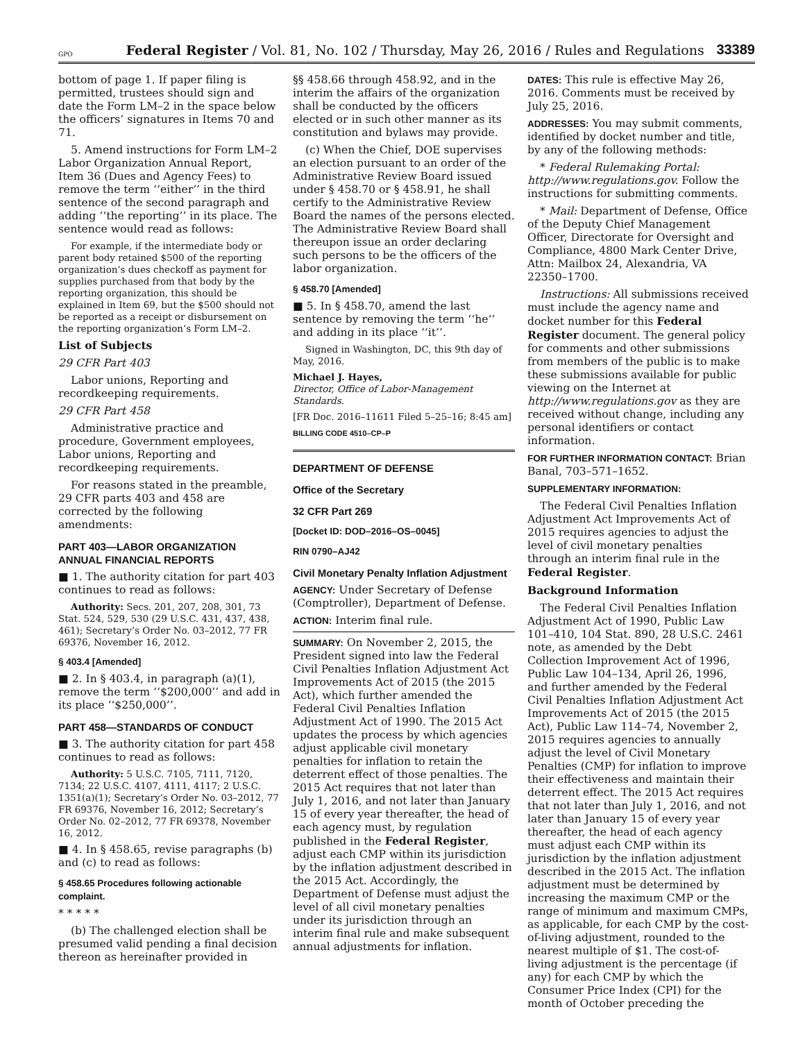GPO Federal Register / Vol. 81, No. 102 / Thursday, May 26, 2016 / Rules and Regulations 33389
bottom of page 1. If paper filing is permitted, trustees should sign and date the Form LM–2 in the space below the officers’ signatures in Items 70 and 71.
5. Amend instructions for Form LM–2 Labor Organization Annual Report, Item 36 (Dues and Agency Fees) to remove the term ‘‘either’’ in the third sentence of the second paragraph and adding ‘‘the reporting’’ in its place. The sentence would read as follows:
For example, if the intermediate body or parent body retained $500 of the reporting organization’s dues checkoff as payment for supplies purchased from that body by the reporting organization, this should be explained in Item 69, but the $500 should not be reported as a receipt or disbursement on the reporting organization’s Form LM–2.
List of Subjects
29 CFR Part 403
Labor unions, Reporting and recordkeeping requirements.
29 CFR Part 458
Administrative practice and procedure, Government employees, Labor unions, Reporting and recordkeeping requirements.
For reasons stated in the preamble, 29 CFR parts 403 and 458 are corrected by the following amendments:
PART 403—LABOR ORGANIZATION ANNUAL FINANCIAL REPORTS
■ 1. The authority citation for part 403 continues to read as follows:
Authority: Secs. 201, 207, 208, 301, 73 Stat. 524, 529, 530 (29 U.S.C. 431, 437, 438, 461); Secretary’s Order No. 03–2012, 77 FR 69376, November 16, 2012.
§ 403.4 [Amended]
■ 2. In § 403.4, in paragraph (a)(1), remove the term ‘‘$200,000’’ and add in its place ‘‘$250,000’’.
PART 458—STANDARDS OF CONDUCT
■ 3. The authority citation for part 458 continues to read as follows:
Authority: 5 U.S.C. 7105, 7111, 7120, 7134; 22 U.S.C. 4107, 4111, 4117; 2 U.S.C. 1351(a)(1); Secretary’s Order No. 03–2012, 77 FR 69376, November 16, 2012; Secretary’s Order No. 02–2012, 77 FR 69378, November 16, 2012.
■ 4. In § 458.65, revise paragraphs (b) and (c) to read as follows:
§ 458.65 Procedures following actionable complaint.
* * * * *
(b) The challenged election shall be presumed valid pending a final decision thereon as hereinafter provided in
§§ 458.66 through 458.92, and in the interim the affairs of the organization shall be conducted by the officers elected or in such other manner as its constitution and bylaws may provide.
(c) When the Chief, DOE supervises an election pursuant to an order of the Administrative Review Board issued under § 458.70 or § 458.91, he shall certify to the Administrative Review Board the names of the persons elected. The Administrative Review Board shall thereupon issue an order declaring such persons to be the officers of the labor organization.
§ 458.70 [Amended]
■ 5. In § 458.70, amend the last sentence by removing the term ‘‘he’’ and adding in its place ‘‘it’’.
Signed in Washington, DC, this 9th day of May, 2016.
Michael J. Hayes,
Director, Office of Labor-Management Standards.
[FR Doc. 2016–11611 Filed 5–25–16; 8:45 am]
BILLING CODE 4510–CP–P
DEPARTMENT OF DEFENSE
Office of the Secretary
32 CFR Part 269
[Docket ID: DOD–2016–OS–0045]
RIN 0790–AJ42
Civil Monetary Penalty Inflation Adjustment
AGENCY: Under Secretary of Defense (Comptroller), Department of Defense.
ACTION: Interim final rule.
SUMMARY: On November 2, 2015, the President signed into law the Federal Civil Penalties Inflation Adjustment Act Improvements Act of 2015 (the 2015 Act), which further amended the Federal Civil Penalties Inflation Adjustment Act of 1990. The 2015 Act updates the process by which agencies adjust applicable civil monetary penalties for inflation to retain the deterrent effect of those penalties. The 2015 Act requires that not later than July 1, 2016, and not later than January 15 of every year thereafter, the head of each agency must, by regulation published in the Federal Register, adjust each CMP within its jurisdiction by the inflation adjustment described in the 2015 Act. Accordingly, the Department of Defense must adjust the level of all civil monetary penalties under its jurisdiction through an interim final rule and make subsequent annual adjustments for inflation.
DATES: This rule is effective May 26, 2016. Comments must be received by July 25, 2016.
ADDRESSES: You may submit comments, identified by docket number and title, by any of the following methods:
* Federal Rulemaking Portal: http://www.regulations.gov. Follow the instructions for submitting comments.
* Mail: Department of Defense, Office of the Deputy Chief Management Officer, Directorate for Oversight and Compliance, 4800 Mark Center Drive, Attn: Mailbox 24, Alexandria, VA 22350–1700.
Instructions: All submissions received must include the agency name and docket number for this Federal Register document. The general policy for comments and other submissions from members of the public is to make these submissions available for public viewing on the Internet at http://www.regulations.gov as they are received without change, including any personal identifiers or contact information.
FOR FURTHER INFORMATION CONTACT: Brian Banal, 703–571–1652.
SUPPLEMENTARY INFORMATION:
The Federal Civil Penalties Inflation Adjustment Act Improvements Act of 2015 requires agencies to adjust the level of civil monetary penalties through an interim final rule in the Federal Register.
Background Information
The Federal Civil Penalties Inflation Adjustment Act of 1990, Public Law 101–410, 104 Stat. 890, 28 U.S.C. 2461 note, as amended by the Debt Collection Improvement Act of 1996, Public Law 104–134, April 26, 1996, and further amended by the Federal Civil Penalties Inflation Adjustment Act Improvements Act of 2015 (the 2015 Act), Public Law 114–74, November 2, 2015 requires agencies to annually adjust the level of Civil Monetary Penalties (CMP) for inflation to improve their effectiveness and maintain their deterrent effect. The 2015 Act requires that not later than July 1, 2016, and not later than January 15 of every year thereafter, the head of each agency must adjust each CMP within its jurisdiction by the inflation adjustment described in the 2015 Act. The inflation adjustment must be determined by increasing the maximum CMP or the range of minimum and maximum CMPs, as applicable, for each CMP by the cost-of-living adjustment, rounded to the nearest multiple of $1. The cost-of-living adjustment is the percentage (if any) for each CMP by which the Consumer Price Index (CPI) for the month of October preceding the